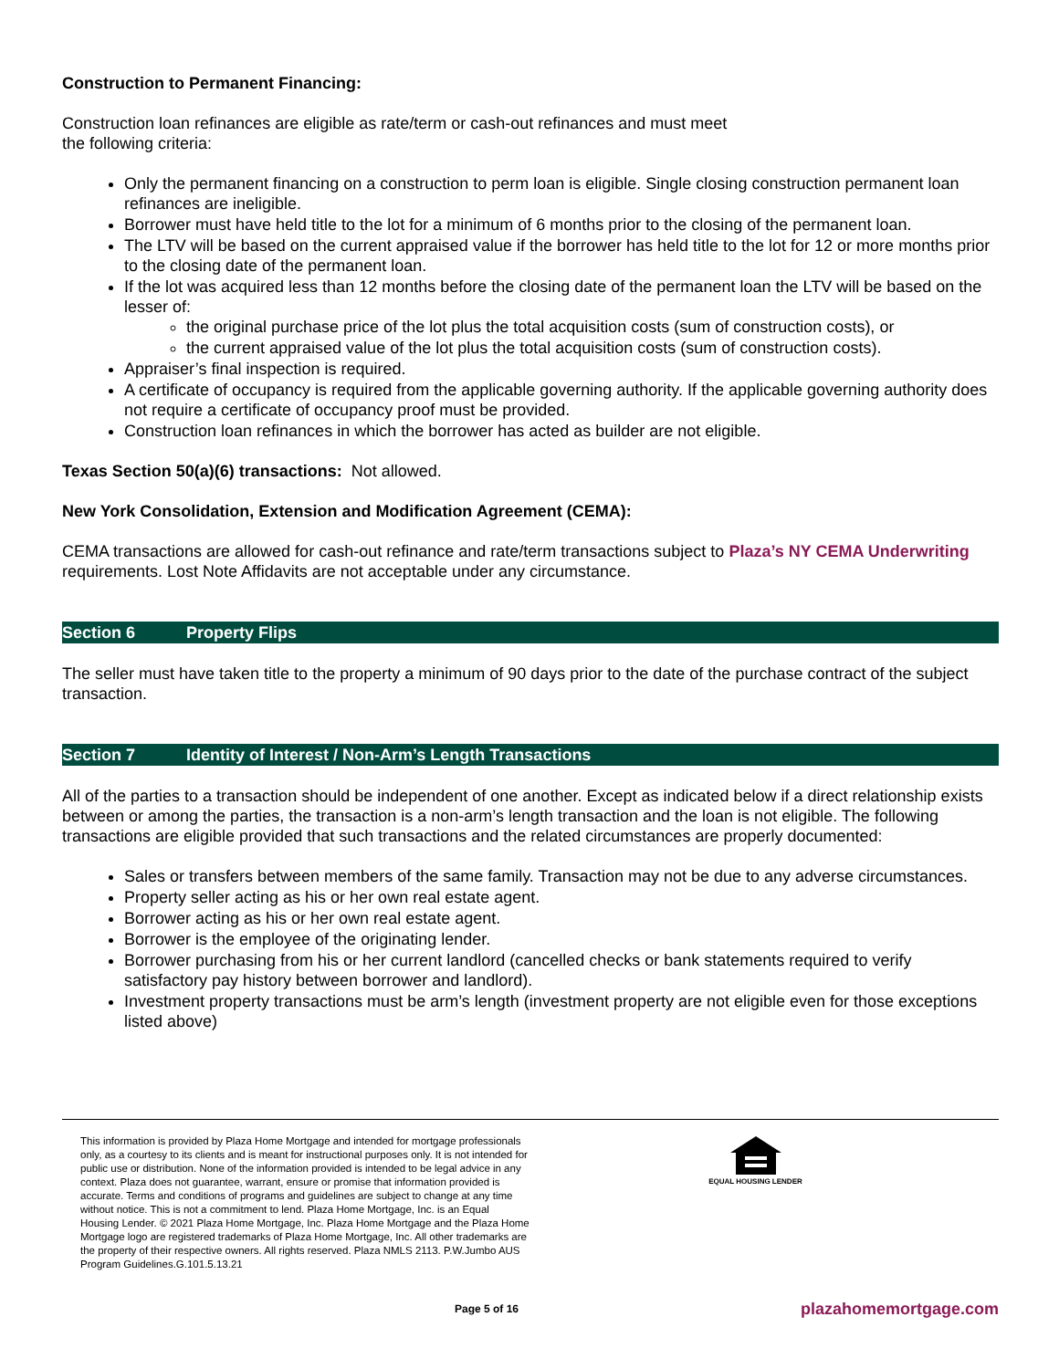Construction to Permanent Financing:
Construction loan refinances are eligible as rate/term or cash-out refinances and must meet
the following criteria:
Only the permanent financing on a construction to perm loan is eligible. Single closing construction permanent loan refinances are ineligible.
Borrower must have held title to the lot for a minimum of 6 months prior to the closing of the permanent loan.
The LTV will be based on the current appraised value if the borrower has held title to the lot for 12 or more months prior to the closing date of the permanent loan.
If the lot was acquired less than 12 months before the closing date of the permanent loan the LTV will be based on the lesser of:
the original purchase price of the lot plus the total acquisition costs (sum of construction costs), or
the current appraised value of the lot plus the total acquisition costs (sum of construction costs).
Appraiser’s final inspection is required.
A certificate of occupancy is required from the applicable governing authority. If the applicable governing authority does not require a certificate of occupancy proof must be provided.
Construction loan refinances in which the borrower has acted as builder are not eligible.
Texas Section 50(a)(6) transactions: Not allowed.
New York Consolidation, Extension and Modification Agreement (CEMA):
CEMA transactions are allowed for cash-out refinance and rate/term transactions subject to Plaza’s NY CEMA Underwriting requirements. Lost Note Affidavits are not acceptable under any circumstance.
Section 6 Property Flips
The seller must have taken title to the property a minimum of 90 days prior to the date of the purchase contract of the subject transaction.
Section 7 Identity of Interest / Non-Arm’s Length Transactions
All of the parties to a transaction should be independent of one another. Except as indicated below if a direct relationship exists between or among the parties, the transaction is a non-arm’s length transaction and the loan is not eligible. The following transactions are eligible provided that such transactions and the related circumstances are properly documented:
Sales or transfers between members of the same family. Transaction may not be due to any adverse circumstances.
Property seller acting as his or her own real estate agent.
Borrower acting as his or her own real estate agent.
Borrower is the employee of the originating lender.
Borrower purchasing from his or her current landlord (cancelled checks or bank statements required to verify satisfactory pay history between borrower and landlord).
Investment property transactions must be arm’s length (investment property are not eligible even for those exceptions listed above)
This information is provided by Plaza Home Mortgage and intended for mortgage professionals only, as a courtesy to its clients and is meant for instructional purposes only. It is not intended for public use or distribution. None of the information provided is intended to be legal advice in any context. Plaza does not guarantee, warrant, ensure or promise that information provided is accurate. Terms and conditions of programs and guidelines are subject to change at any time without notice. This is not a commitment to lend. Plaza Home Mortgage, Inc. is an Equal Housing Lender. © 2021 Plaza Home Mortgage, Inc. Plaza Home Mortgage and the Plaza Home Mortgage logo are registered trademarks of Plaza Home Mortgage, Inc. All other trademarks are the property of their respective owners. All rights reserved. Plaza NMLS 2113. P.W.Jumbo AUS Program Guidelines.G.101.5.13.21
EQUAL HOUSING LENDER
Page 5 of 16 plazahomemortgage.com